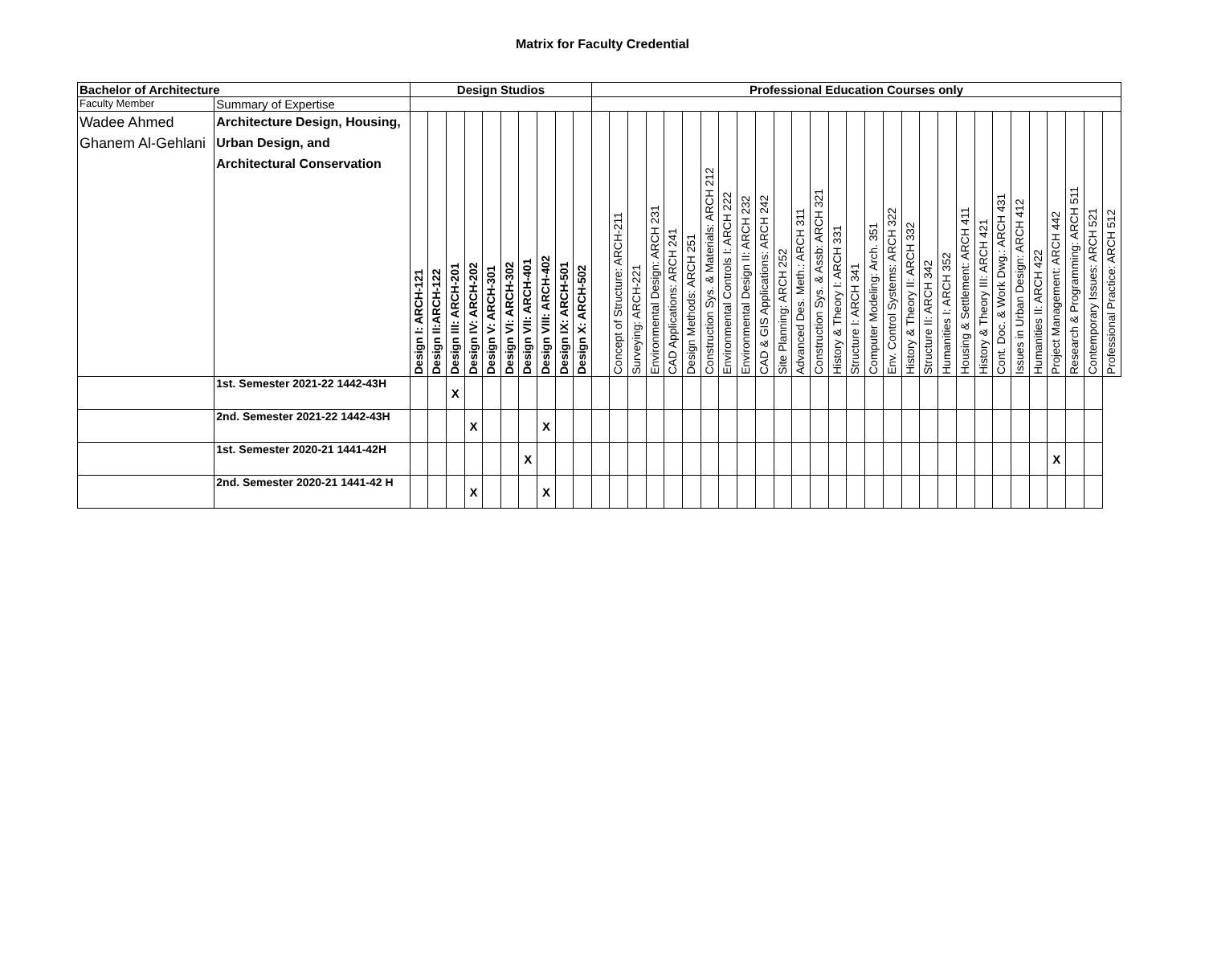Matrix for Faculty Credential
| Bachelor of Architecture | | Design Studios | | | | | | | | | | Professional Education Courses only | | | | | | | | | | | | | | | | | | | | | | | | | | | | |
| --- | --- | --- | --- | --- | --- | --- | --- | --- | --- | --- | --- | --- | --- | --- | --- | --- | --- | --- | --- | --- | --- | --- | --- | --- | --- | --- | --- | --- | --- | --- | --- | --- | --- | --- | --- | --- | --- | --- | --- | --- |
| Faculty Member | Summary of Expertise | | | | | | | | | | | | | | | | | | | | | | | | | | | | | | | | | | | | | | | |
| Wadee Ahmed Ghanem Al-Gehlani | Architecture Design, Housing, Urban Design, and Architectural Conservation | Design I: ARCH-121 | Design II:ARCH-122 | Design III: ARCH-201 | Design IV: ARCH-202 | Design V: ARCH-301 | Design VI: ARCH-302 | Design VII: ARCH-401 | Design VIII: ARCH-402 | Design IX: ARCH-501 | Design X: ARCH-502 | | Concept of Structure: ARCH-211 | Surveying: ARCH-221 | Environmental Design: ARCH 231 | CAD Applications: ARCH 241 | Design Methods: ARCH 251 | Construction Sys. & Materials: ARCH 212 | Environmental Controls I: ARCH 222 | Environmental Design II: ARCH 232 | CAD & GIS Applications: ARCH 242 | Site Planning: ARCH 252 | Advanced Des. Meth.: ARCH 311 | Construction Sys. & Assb: ARCH 321 | History & Theory I: ARCH 331 | Structure I: ARCH 341 | Computer Modeling: Arch. 351 | Env. Control Systems: ARCH 322 | History & Theory II: ARCH 332 | Structure II: ARCH 342 | Humanities I: ARCH 352 | Housing & Settlement: ARCH 411 | History & Theory III: ARCH 421 | Cont. Doc. & Work Dwg.: ARCH 431 | Issues in Urban Design: ARCH 412 | Humanities II: ARCH 422 | Project Management: ARCH 442 | Research & Programming: ARCH 511 | Contemporary Issues: ARCH 521 | Professional Practice: ARCH 512 |
| | 1st. Semester 2021-22 1442-43H | | | X | | | | | | | | | | | | | | | | | | | | | | | | | | | | | | | | | | | | |
| | 2nd. Semester 2021-22 1442-43H | | | | X | | | | X | | | | | | | | | | | | | | | | | | | | | | | | | | | | | | | |
| | 1st. Semester 2020-21 1441-42H | | | | | | | X | | | | | | | | | | | | | | | | | | | | | | | | | | | | | X | | | |
| | 2nd. Semester 2020-21 1441-42 H | | | | X | | | | X | | | | | | | | | | | | | | | | | | | | | | | | | | | | | | | |